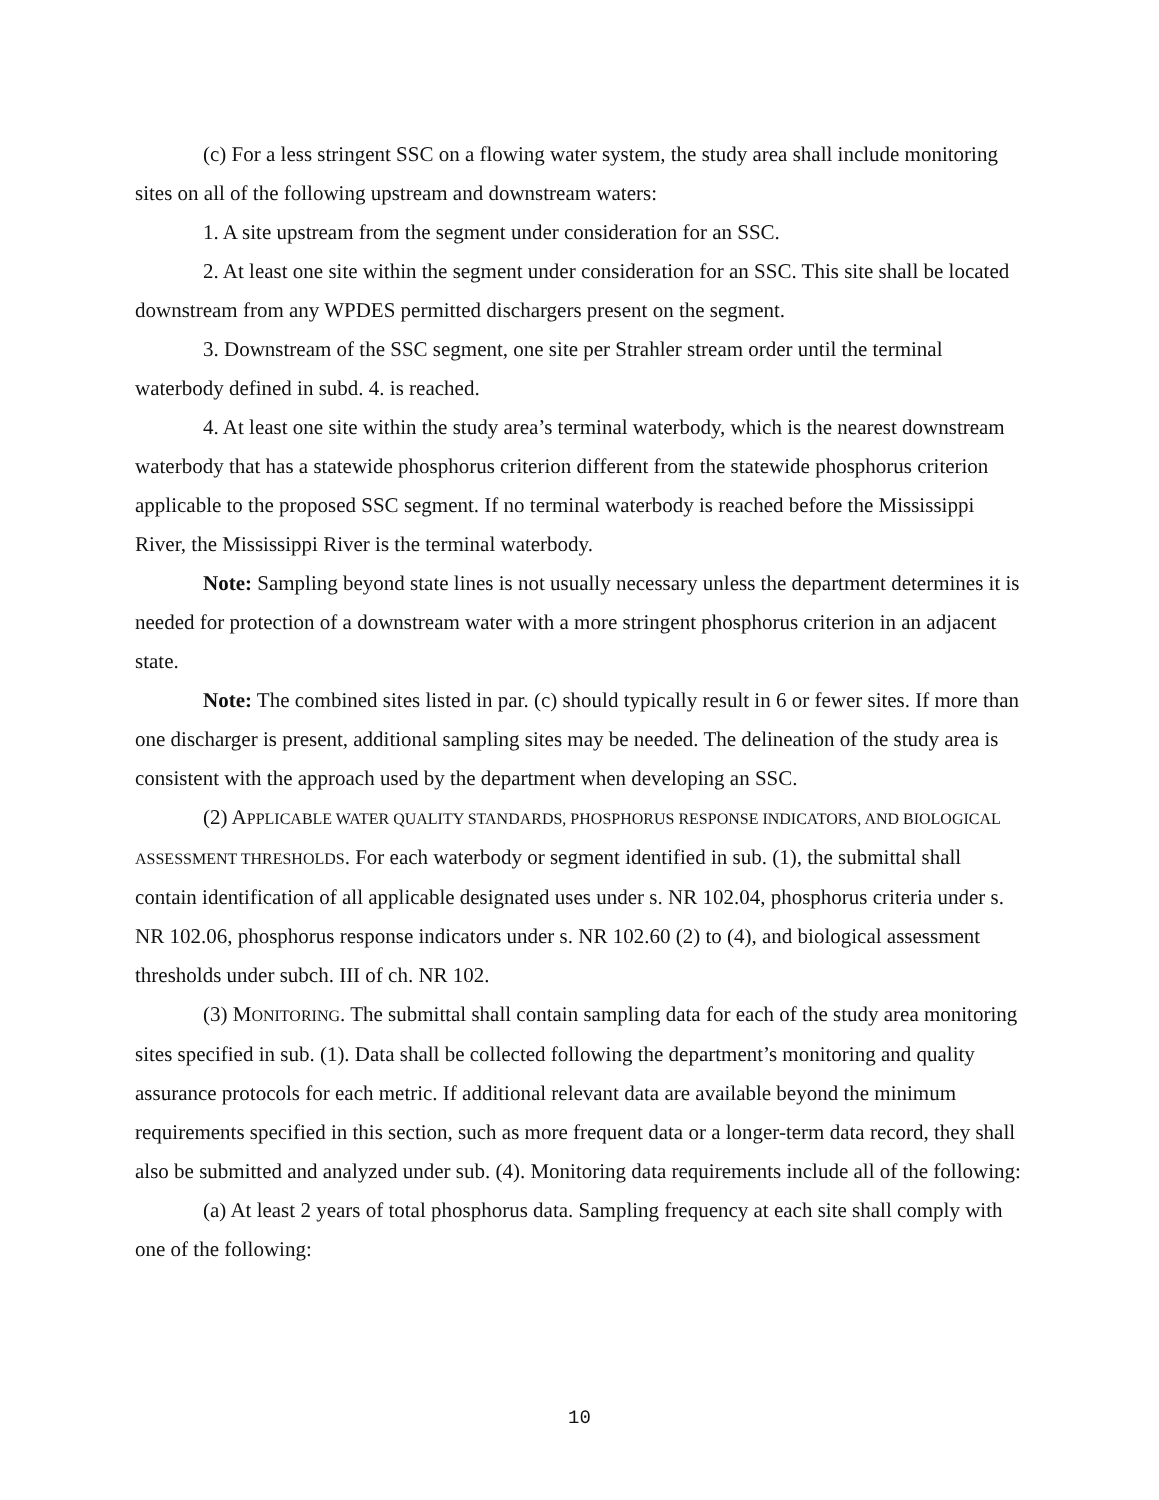(c) For a less stringent SSC on a flowing water system, the study area shall include monitoring sites on all of the following upstream and downstream waters:
1. A site upstream from the segment under consideration for an SSC.
2. At least one site within the segment under consideration for an SSC. This site shall be located downstream from any WPDES permitted dischargers present on the segment.
3. Downstream of the SSC segment, one site per Strahler stream order until the terminal waterbody defined in subd. 4. is reached.
4. At least one site within the study area’s terminal waterbody, which is the nearest downstream waterbody that has a statewide phosphorus criterion different from the statewide phosphorus criterion applicable to the proposed SSC segment. If no terminal waterbody is reached before the Mississippi River, the Mississippi River is the terminal waterbody.
Note: Sampling beyond state lines is not usually necessary unless the department determines it is needed for protection of a downstream water with a more stringent phosphorus criterion in an adjacent state.
Note: The combined sites listed in par. (c) should typically result in 6 or fewer sites. If more than one discharger is present, additional sampling sites may be needed. The delineation of the study area is consistent with the approach used by the department when developing an SSC.
(2) APPLICABLE WATER QUALITY STANDARDS, PHOSPHORUS RESPONSE INDICATORS, AND BIOLOGICAL ASSESSMENT THRESHOLDS. For each waterbody or segment identified in sub. (1), the submittal shall contain identification of all applicable designated uses under s. NR 102.04, phosphorus criteria under s. NR 102.06, phosphorus response indicators under s. NR 102.60 (2) to (4), and biological assessment thresholds under subch. III of ch. NR 102.
(3) MONITORING. The submittal shall contain sampling data for each of the study area monitoring sites specified in sub. (1). Data shall be collected following the department’s monitoring and quality assurance protocols for each metric. If additional relevant data are available beyond the minimum requirements specified in this section, such as more frequent data or a longer-term data record, they shall also be submitted and analyzed under sub. (4). Monitoring data requirements include all of the following:
(a) At least 2 years of total phosphorus data. Sampling frequency at each site shall comply with one of the following:
10